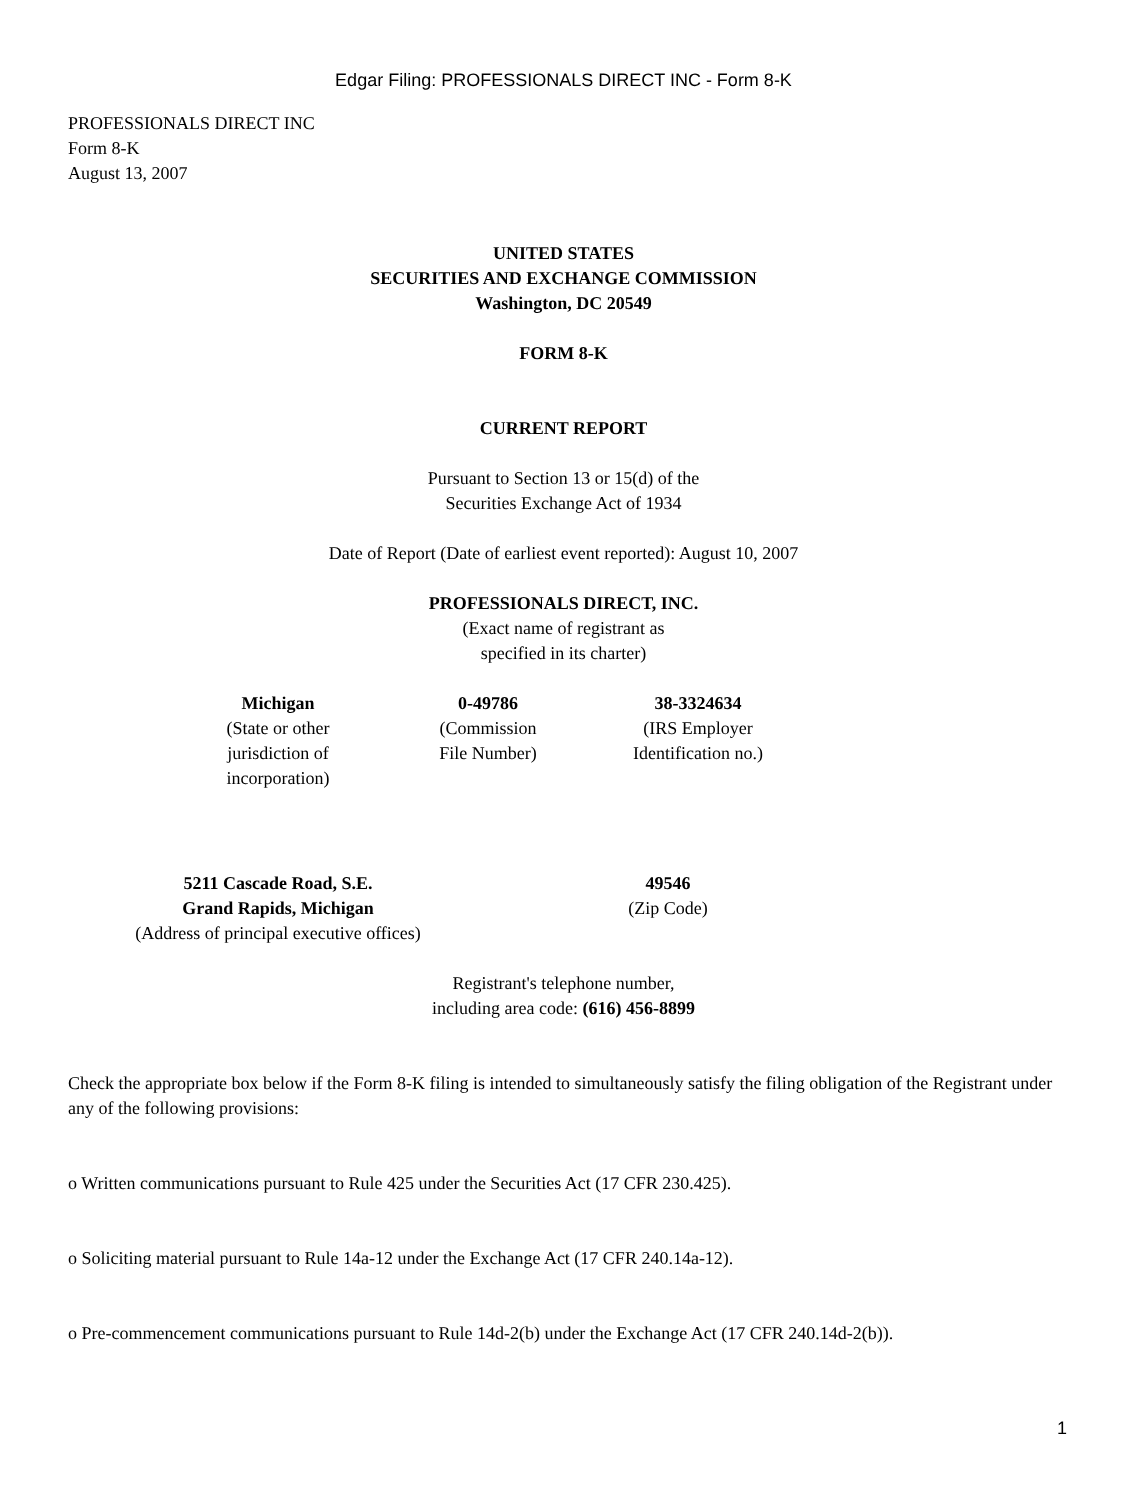Edgar Filing: PROFESSIONALS DIRECT INC - Form 8-K
PROFESSIONALS DIRECT INC
Form 8-K
August 13, 2007
UNITED STATES
SECURITIES AND EXCHANGE COMMISSION
Washington, DC 20549
FORM 8-K
CURRENT REPORT
Pursuant to Section 13 or 15(d) of the
Securities Exchange Act of 1934
Date of Report (Date of earliest event reported): August 10, 2007
PROFESSIONALS DIRECT, INC.
(Exact name of registrant as
specified in its charter)
| Michigan (State or other jurisdiction of incorporation) | 0-49786 (Commission File Number) | 38-3324634 (IRS Employer Identification no.) |
| 5211 Cascade Road, S.E. Grand Rapids, Michigan (Address of principal executive offices) | 49546 (Zip Code) |
Registrant's telephone number,
including area code: (616) 456-8899
Check the appropriate box below if the Form 8-K filing is intended to simultaneously satisfy the filing obligation of the Registrant under any of the following provisions:
o Written communications pursuant to Rule 425 under the Securities Act (17 CFR 230.425).
o Soliciting material pursuant to Rule 14a-12 under the Exchange Act (17 CFR 240.14a-12).
o Pre-commencement communications pursuant to Rule 14d-2(b) under the Exchange Act (17 CFR 240.14d-2(b)).
1